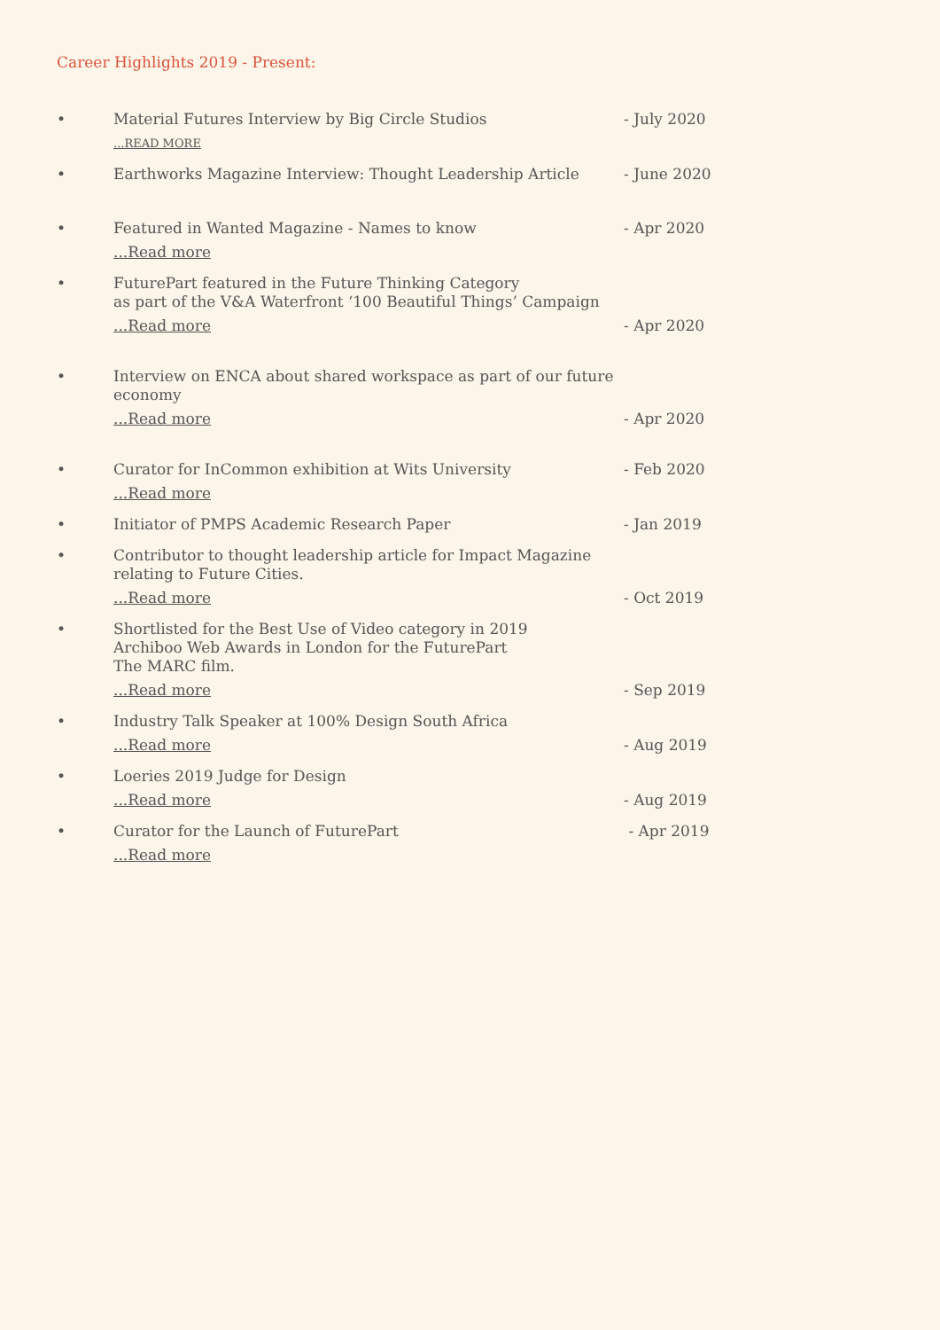Career Highlights 2019 - Present:
• Material Futures Interview by Big Circle Studios...READ MORE
- July 2020
• Earthworks Magazine Interview: Thought Leadership Article
- June 2020
• Featured in Wanted Magazine - Names to know...Read more
- Apr 2020
• FuturePart featured in the Future Thinking Category
as part of the V&A Waterfront ‘100 Beautiful Things’ Campaign...Read more
- Apr 2020
• Interview on ENCA about shared workspace as part of our future economy...Read more
- Apr 2020
• Curator for InCommon exhibition at Wits University...Read more
- Feb 2020
• Initiator of PMPS Academic Research Paper - Jan 2019
• Contributor to thought leadership article for Impact Magazine
relating to Future Cities....Read more
- Oct 2019
• Shortlisted for the Best Use of Video category in 2019
Archiboo Web Awards in London for the FuturePart
The MARC film....Read more
- Sep 2019
• Industry Talk Speaker at 100% Design South Africa...Read more
- Aug 2019
• Loeries 2019 Judge for Design...Read more
- Aug 2019
• Curator for the Launch of FuturePart...Read more
- Apr 2019